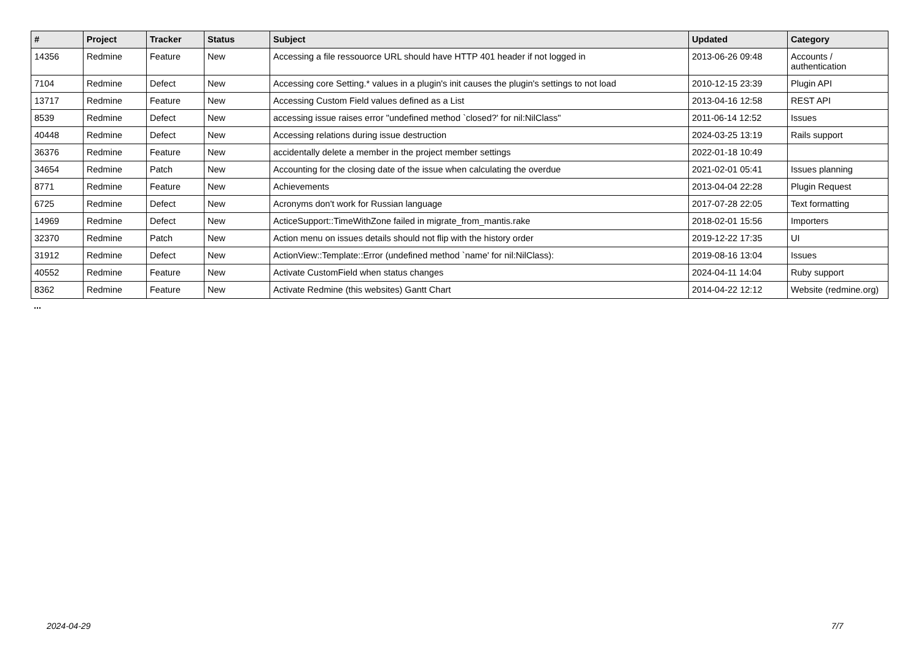| # | Project | Tracker | Status | Subject | Updated | Category |
| --- | --- | --- | --- | --- | --- | --- |
| 14356 | Redmine | Feature | New | Accessing a file ressouorce URL should have HTTP 401 header if not logged in | 2013-06-26 09:48 | Accounts / authentication |
| 7104 | Redmine | Defect | New | Accessing core Setting.* values in a plugin's init causes the plugin's settings to not load | 2010-12-15 23:39 | Plugin API |
| 13717 | Redmine | Feature | New | Accessing Custom Field values defined as a List | 2013-04-16 12:58 | REST API |
| 8539 | Redmine | Defect | New | accessing issue raises error "undefined method `closed?' for nil:NilClass" | 2011-06-14 12:52 | Issues |
| 40448 | Redmine | Defect | New | Accessing relations during issue destruction | 2024-03-25 13:19 | Rails support |
| 36376 | Redmine | Feature | New | accidentally delete a member in the project member settings | 2022-01-18 10:49 | |
| 34654 | Redmine | Patch | New | Accounting for the closing date of the issue when calculating the overdue | 2021-02-01 05:41 | Issues planning |
| 8771 | Redmine | Feature | New | Achievements | 2013-04-04 22:28 | Plugin Request |
| 6725 | Redmine | Defect | New | Acronyms don't work for Russian language | 2017-07-28 22:05 | Text formatting |
| 14969 | Redmine | Defect | New | ActiceSupport::TimeWithZone failed in migrate_from_mantis.rake | 2018-02-01 15:56 | Importers |
| 32370 | Redmine | Patch | New | Action menu on issues details should not flip with the history order | 2019-12-22 17:35 | UI |
| 31912 | Redmine | Defect | New | ActionView::Template::Error (undefined method `name' for nil:NilClass): | 2019-08-16 13:04 | Issues |
| 40552 | Redmine | Feature | New | Activate CustomField when status changes | 2024-04-11 14:04 | Ruby support |
| 8362 | Redmine | Feature | New | Activate Redmine (this websites) Gantt Chart | 2014-04-22 12:12 | Website (redmine.org) |
...
2024-04-29 7/7